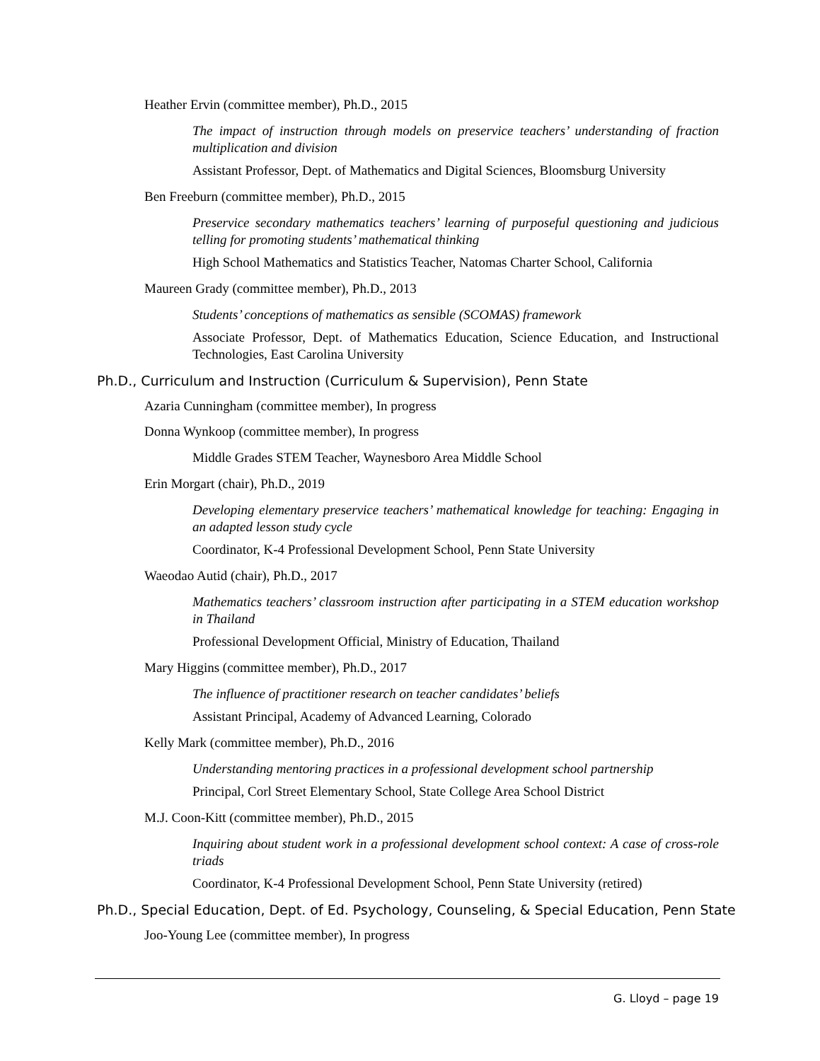Heather Ervin (committee member), Ph.D., 2015
The impact of instruction through models on preservice teachers’ understanding of fraction multiplication and division
Assistant Professor, Dept. of Mathematics and Digital Sciences, Bloomsburg University
Ben Freeburn (committee member), Ph.D., 2015
Preservice secondary mathematics teachers’ learning of purposeful questioning and judicious telling for promoting students’ mathematical thinking
High School Mathematics and Statistics Teacher, Natomas Charter School, California
Maureen Grady (committee member), Ph.D., 2013
Students’ conceptions of mathematics as sensible (SCOMAS) framework
Associate Professor, Dept. of Mathematics Education, Science Education, and Instructional Technologies, East Carolina University
Ph.D., Curriculum and Instruction (Curriculum & Supervision), Penn State
Azaria Cunningham (committee member), In progress
Donna Wynkoop (committee member), In progress
Middle Grades STEM Teacher, Waynesboro Area Middle School
Erin Morgart (chair), Ph.D., 2019
Developing elementary preservice teachers’ mathematical knowledge for teaching: Engaging in an adapted lesson study cycle
Coordinator, K-4 Professional Development School, Penn State University
Waeodao Autid (chair), Ph.D., 2017
Mathematics teachers’ classroom instruction after participating in a STEM education workshop in Thailand
Professional Development Official, Ministry of Education, Thailand
Mary Higgins (committee member), Ph.D., 2017
The influence of practitioner research on teacher candidates’ beliefs
Assistant Principal, Academy of Advanced Learning, Colorado
Kelly Mark (committee member), Ph.D., 2016
Understanding mentoring practices in a professional development school partnership
Principal, Corl Street Elementary School, State College Area School District
M.J. Coon-Kitt (committee member), Ph.D., 2015
Inquiring about student work in a professional development school context: A case of cross-role triads
Coordinator, K-4 Professional Development School, Penn State University (retired)
Ph.D., Special Education, Dept. of Ed. Psychology, Counseling, & Special Education, Penn State
Joo-Young Lee (committee member), In progress
G. Lloyd – page 19